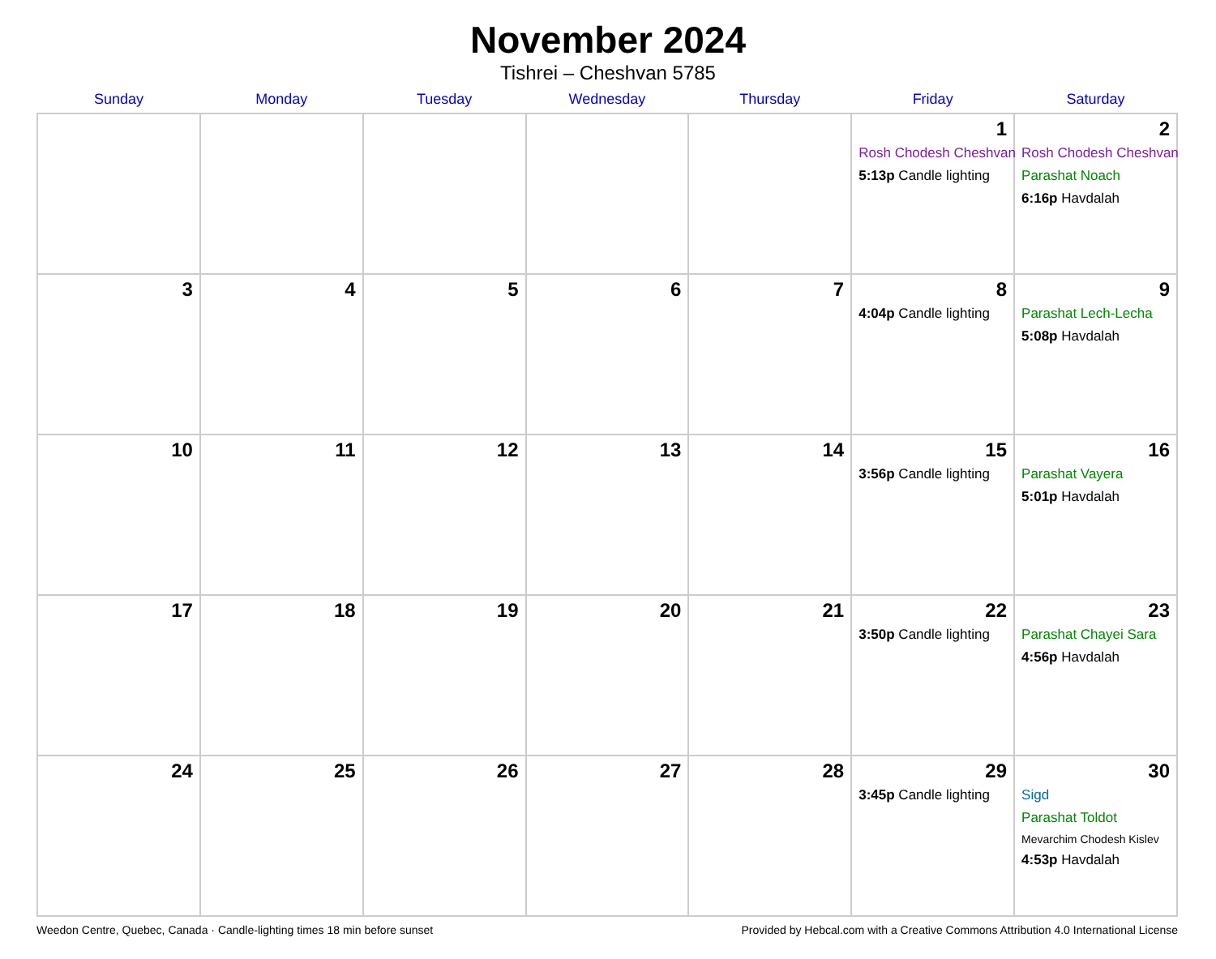November 2024
Tishrei – Cheshvan 5785
| Sunday | Monday | Tuesday | Wednesday | Thursday | Friday | Saturday |
| --- | --- | --- | --- | --- | --- | --- |
| | | | | | 1 Rosh Chodesh Cheshvan 5:13p Candle lighting | 2 Rosh Chodesh Cheshvan Parashat Noach 6:16p Havdalah |
| 3 | 4 | 5 | 6 | 7 | 8 4:04p Candle lighting | 9 Parashat Lech-Lecha 5:08p Havdalah |
| 10 | 11 | 12 | 13 | 14 | 15 3:56p Candle lighting | 16 Parashat Vayera 5:01p Havdalah |
| 17 | 18 | 19 | 20 | 21 | 22 3:50p Candle lighting | 23 Parashat Chayei Sara 4:56p Havdalah |
| 24 | 25 | 26 | 27 | 28 | 29 3:45p Candle lighting | 30 Sigd Parashat Toldot Mevarchim Chodesh Kislev 4:53p Havdalah |
Weedon Centre, Quebec, Canada · Candle-lighting times 18 min before sunset Provided by Hebcal.com with a Creative Commons Attribution 4.0 International License